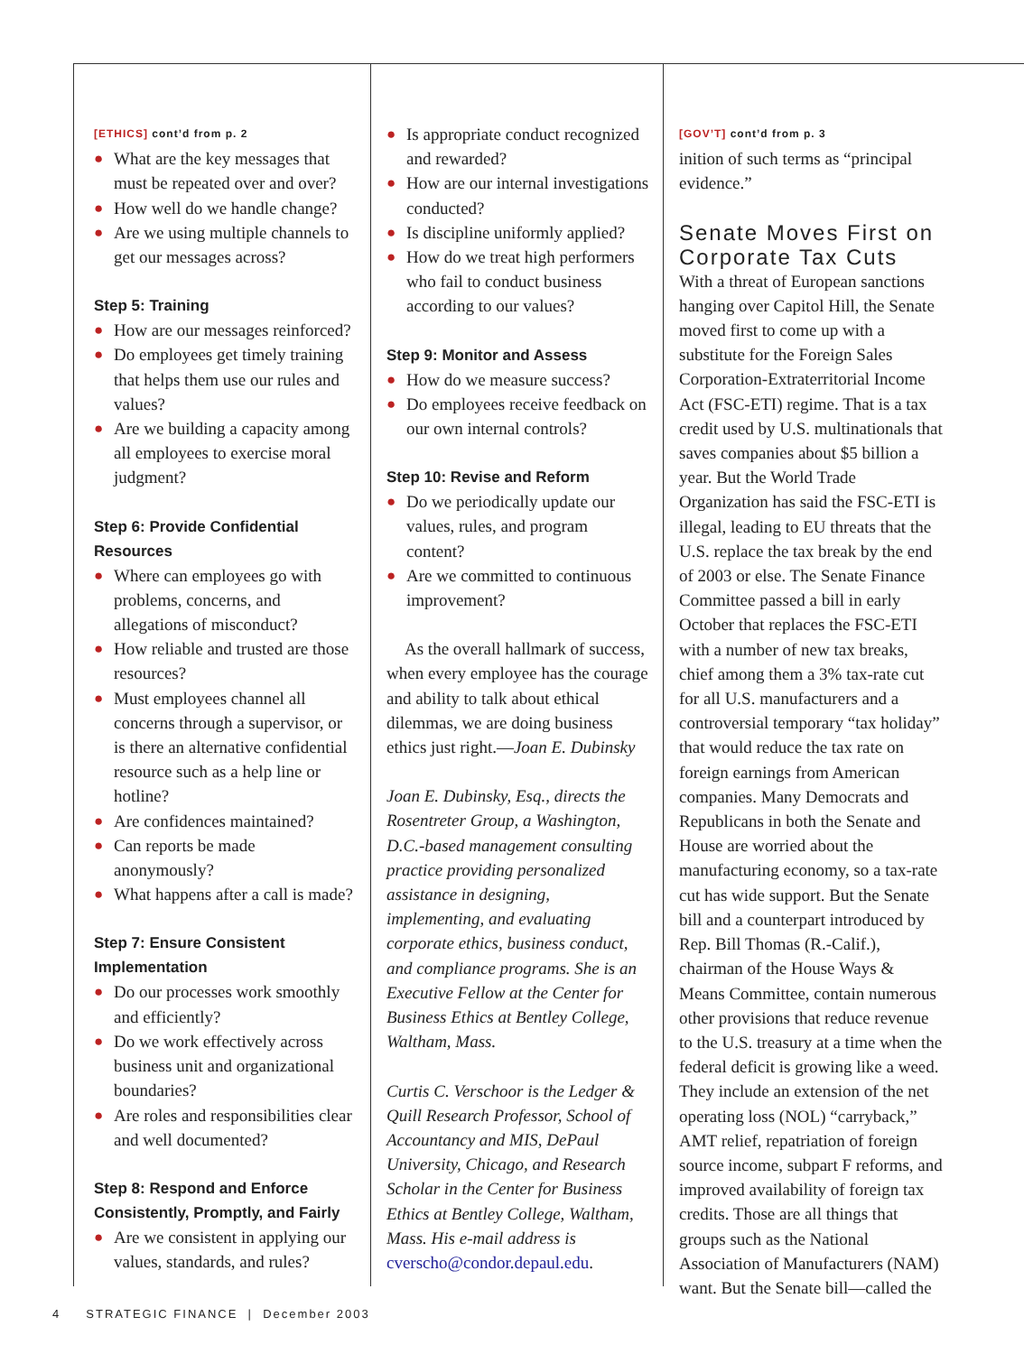[ETHICS] cont’d from p. 2
● What are the key messages that must be repeated over and over?
● How well do we handle change?
● Are we using multiple channels to get our messages across?
Step 5: Training
● How are our messages reinforced?
● Do employees get timely training that helps them use our rules and values?
● Are we building a capacity among all employees to exercise moral judgment?
Step 6: Provide Confidential Resources
● Where can employees go with problems, concerns, and allegations of misconduct?
● How reliable and trusted are those resources?
● Must employees channel all concerns through a supervisor, or is there an alternative confidential resource such as a help line or hotline?
● Are confidences maintained?
● Can reports be made anonymously?
● What happens after a call is made?
Step 7: Ensure Consistent Implementation
● Do our processes work smoothly and efficiently?
● Do we work effectively across business unit and organizational boundaries?
● Are roles and responsibilities clear and well documented?
Step 8: Respond and Enforce Consistently, Promptly, and Fairly
● Are we consistent in applying our values, standards, and rules?
● Is appropriate conduct recognized and rewarded?
● How are our internal investigations conducted?
● Is discipline uniformly applied?
● How do we treat high performers who fail to conduct business according to our values?
Step 9: Monitor and Assess
● How do we measure success?
● Do employees receive feedback on our own internal controls?
Step 10: Revise and Reform
● Do we periodically update our values, rules, and program content?
● Are we committed to continuous improvement?
As the overall hallmark of success, when every employee has the courage and ability to talk about ethical dilemmas, we are doing business ethics just right.—Joan E. Dubinsky
Joan E. Dubinsky, Esq., directs the Rosentreter Group, a Washington, D.C.-based management consulting practice providing personalized assistance in designing, implementing, and evaluating corporate ethics, business conduct, and compliance programs. She is an Executive Fellow at the Center for Business Ethics at Bentley College, Waltham, Mass.
Curtis C. Verschoor is the Ledger & Quill Research Professor, School of Accountancy and MIS, DePaul University, Chicago, and Research Scholar in the Center for Business Ethics at Bentley College, Waltham, Mass. His e-mail address is cverscho@condor.depaul.edu.
[GOV’T] cont’d from p. 3
inition of such terms as “principal evidence.”
Senate Moves First on Corporate Tax Cuts
With a threat of European sanctions hanging over Capitol Hill, the Senate moved first to come up with a substitute for the Foreign Sales Corporation-Extraterritorial Income Act (FSC-ETI) regime. That is a tax credit used by U.S. multinationals that saves companies about $5 billion a year. But the World Trade Organization has said the FSC-ETI is illegal, leading to EU threats that the U.S. replace the tax break by the end of 2003 or else. The Senate Finance Committee passed a bill in early October that replaces the FSC-ETI with a number of new tax breaks, chief among them a 3% tax-rate cut for all U.S. manufacturers and a controversial temporary “tax holiday” that would reduce the tax rate on foreign earnings from American companies. Many Democrats and Republicans in both the Senate and House are worried about the manufacturing economy, so a tax-rate cut has wide support. But the Senate bill and a counterpart introduced by Rep. Bill Thomas (R.-Calif.), chairman of the House Ways & Means Committee, contain numerous other provisions that reduce revenue to the U.S. treasury at a time when the federal deficit is growing like a weed. They include an extension of the net operating loss (NOL) “carryback,” AMT relief, repatriation of foreign source income, subpart F reforms, and improved availability of foreign tax credits. Those are all things that groups such as the National Association of Manufacturers (NAM) want. But the Senate bill—called the
4 STRATEGIC FINANCE | December 2003